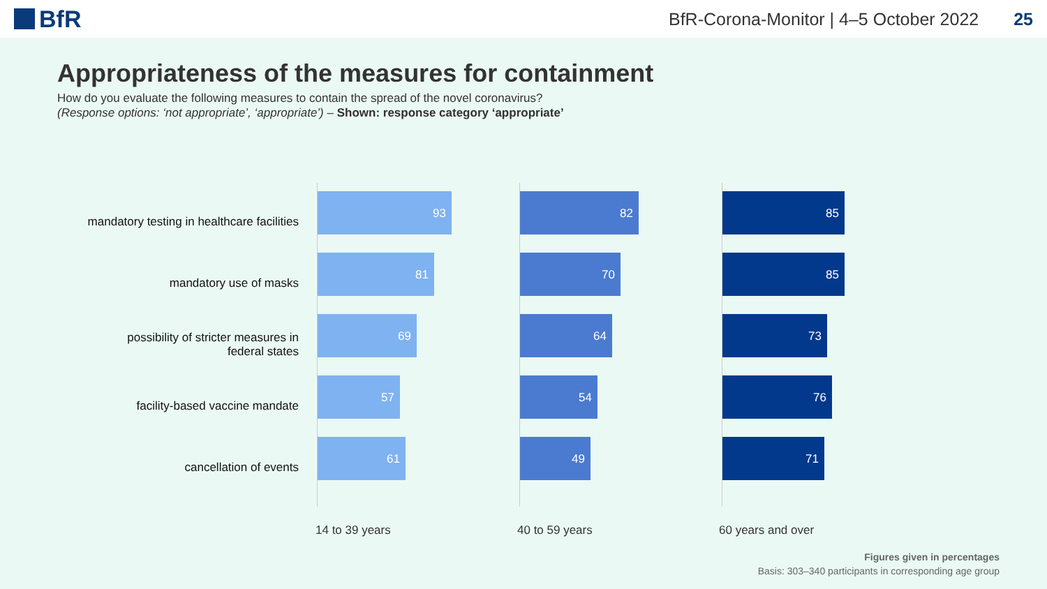BfR
BfR-Corona-Monitor | 4–5 October 2022
25
Appropriateness of the measures for containment
How do you evaluate the following measures to contain the spread of the novel coronavirus?
(Response options: ‘not appropriate’, ‘appropriate’) – Shown: response category ‘appropriate’
mandatory testing in healthcare facilities
mandatory use of masks
possibility of stricter measures in
federal states
facility-based vaccine mandate
cancellation of events
93
81
69
57
61
82
70
64
54
49
85
85
73
76
71
14 to 39 years 40 to 59 years 60 years and over
Figures given in percentages
Basis: 303–340 participants in corresponding age group